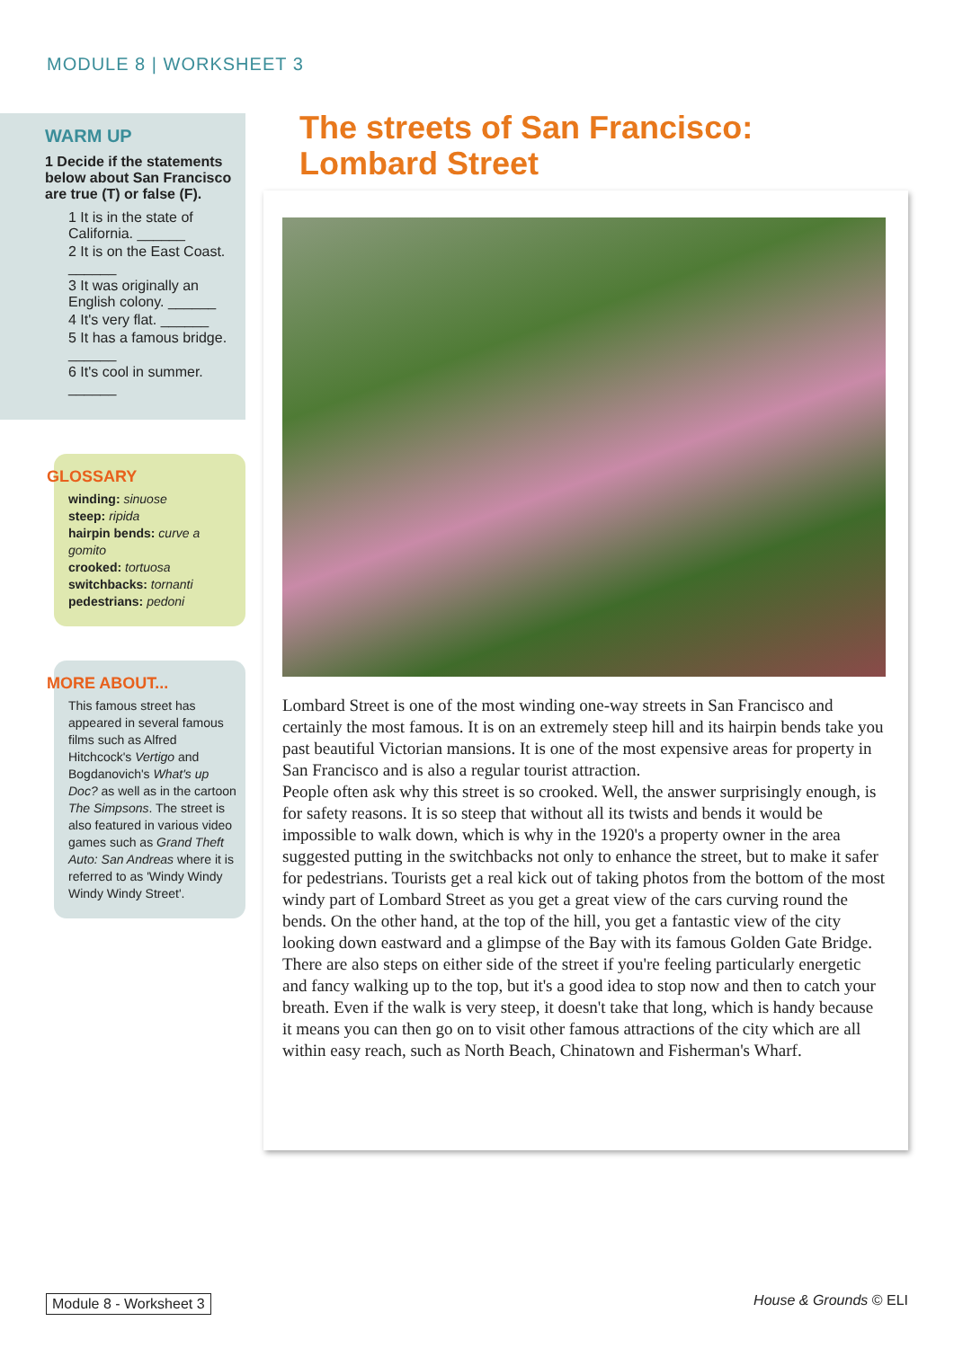MODULE 8 | WORKSHEET 3
WARM UP
1 Decide if the statements below about San Francisco are true (T) or false (F).
1 It is in the state of California. ______
2 It is on the East Coast. ______
3 It was originally an English colony. ______
4 It's very flat. ______
5 It has a famous bridge. ______
6 It's cool in summer. ______
GLOSSARY
winding: sinuose
steep: ripida
hairpin bends: curve a gomito
crooked: tortuosa
switchbacks: tornanti
pedestrians: pedoni
MORE ABOUT...
This famous street has appeared in several famous films such as Alfred Hitchcock's Vertigo and Bogdanovich's What's up Doc? as well as in the cartoon The Simpsons. The street is also featured in various video games such as Grand Theft Auto: San Andreas where it is referred to as 'Windy Windy Windy Windy Street'.
The streets of San Francisco:
Lombard Street
Lombard Street is one of the most winding one-way streets in San Francisco and certainly the most famous. It is on an extremely steep hill and its hairpin bends take you past beautiful Victorian mansions. It is one of the most expensive areas for property in San Francisco and is also a regular tourist attraction.
People often ask why this street is so crooked. Well, the answer surprisingly enough, is for safety reasons. It is so steep that without all its twists and bends it would be impossible to walk down, which is why in the 1920's a property owner in the area suggested putting in the switchbacks not only to enhance the street, but to make it safer for pedestrians. Tourists get a real kick out of taking photos from the bottom of the most windy part of Lombard Street as you get a great view of the cars curving round the bends. On the other hand, at the top of the hill, you get a fantastic view of the city looking down eastward and a glimpse of the Bay with its famous Golden Gate Bridge.
There are also steps on either side of the street if you're feeling particularly energetic and fancy walking up to the top, but it's a good idea to stop now and then to catch your breath. Even if the walk is very steep, it doesn't take that long, which is handy because it means you can then go on to visit other famous attractions of the city which are all within easy reach, such as North Beach, Chinatown and Fisherman's Wharf.
Module 8 - Worksheet 3 House & Grounds © ELI